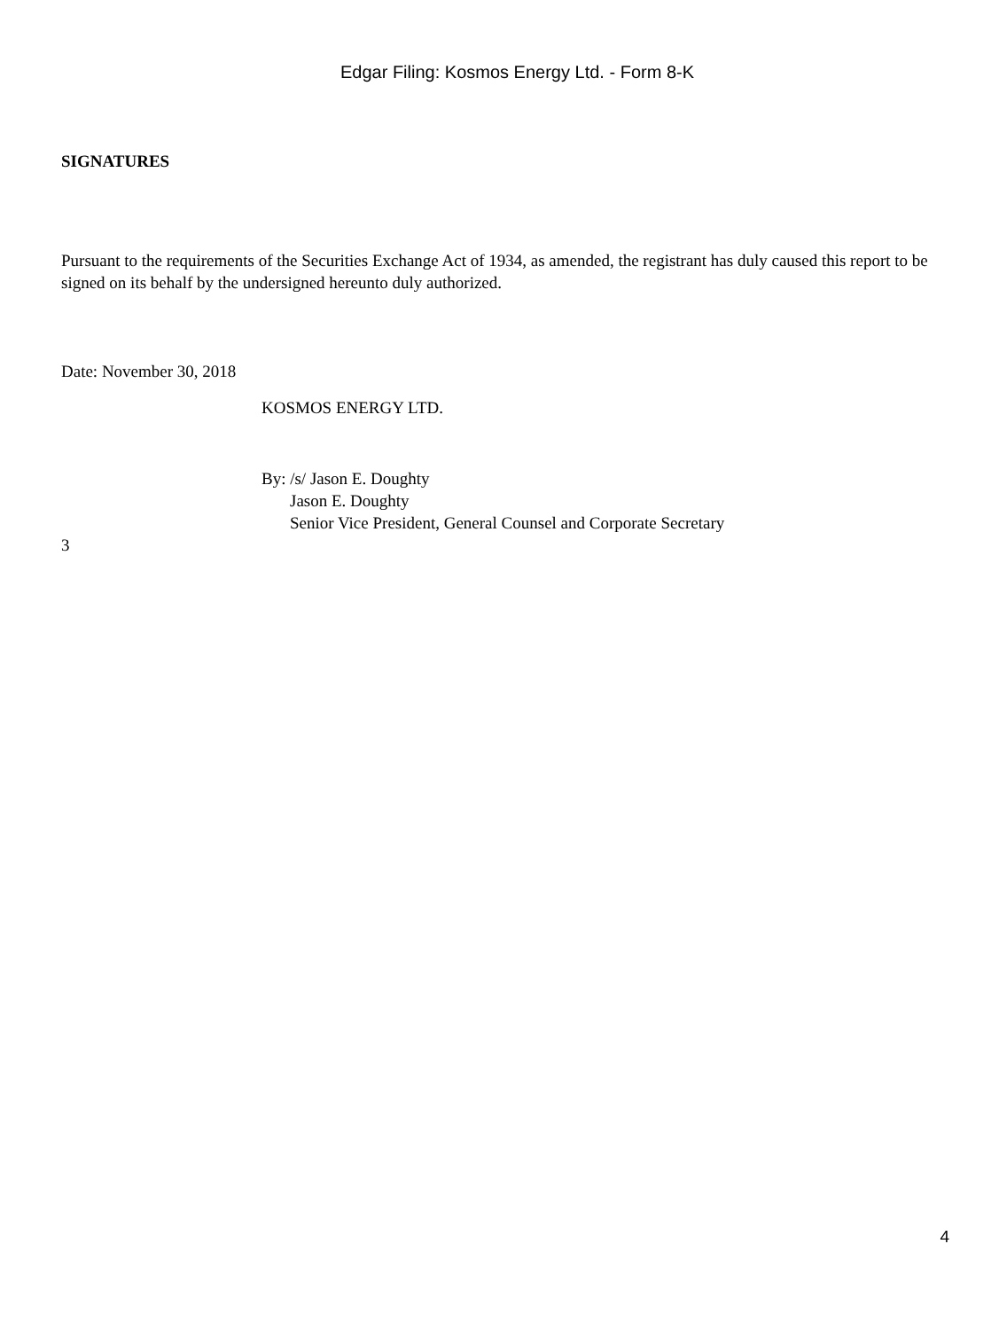Edgar Filing: Kosmos Energy Ltd. - Form 8-K
SIGNATURES
Pursuant to the requirements of the Securities Exchange Act of 1934, as amended, the registrant has duly caused this report to be signed on its behalf by the undersigned hereunto duly authorized.
Date: November 30, 2018
KOSMOS ENERGY LTD.
By: /s/ Jason E. Doughty
Jason E. Doughty
Senior Vice President, General Counsel and Corporate Secretary
3
4